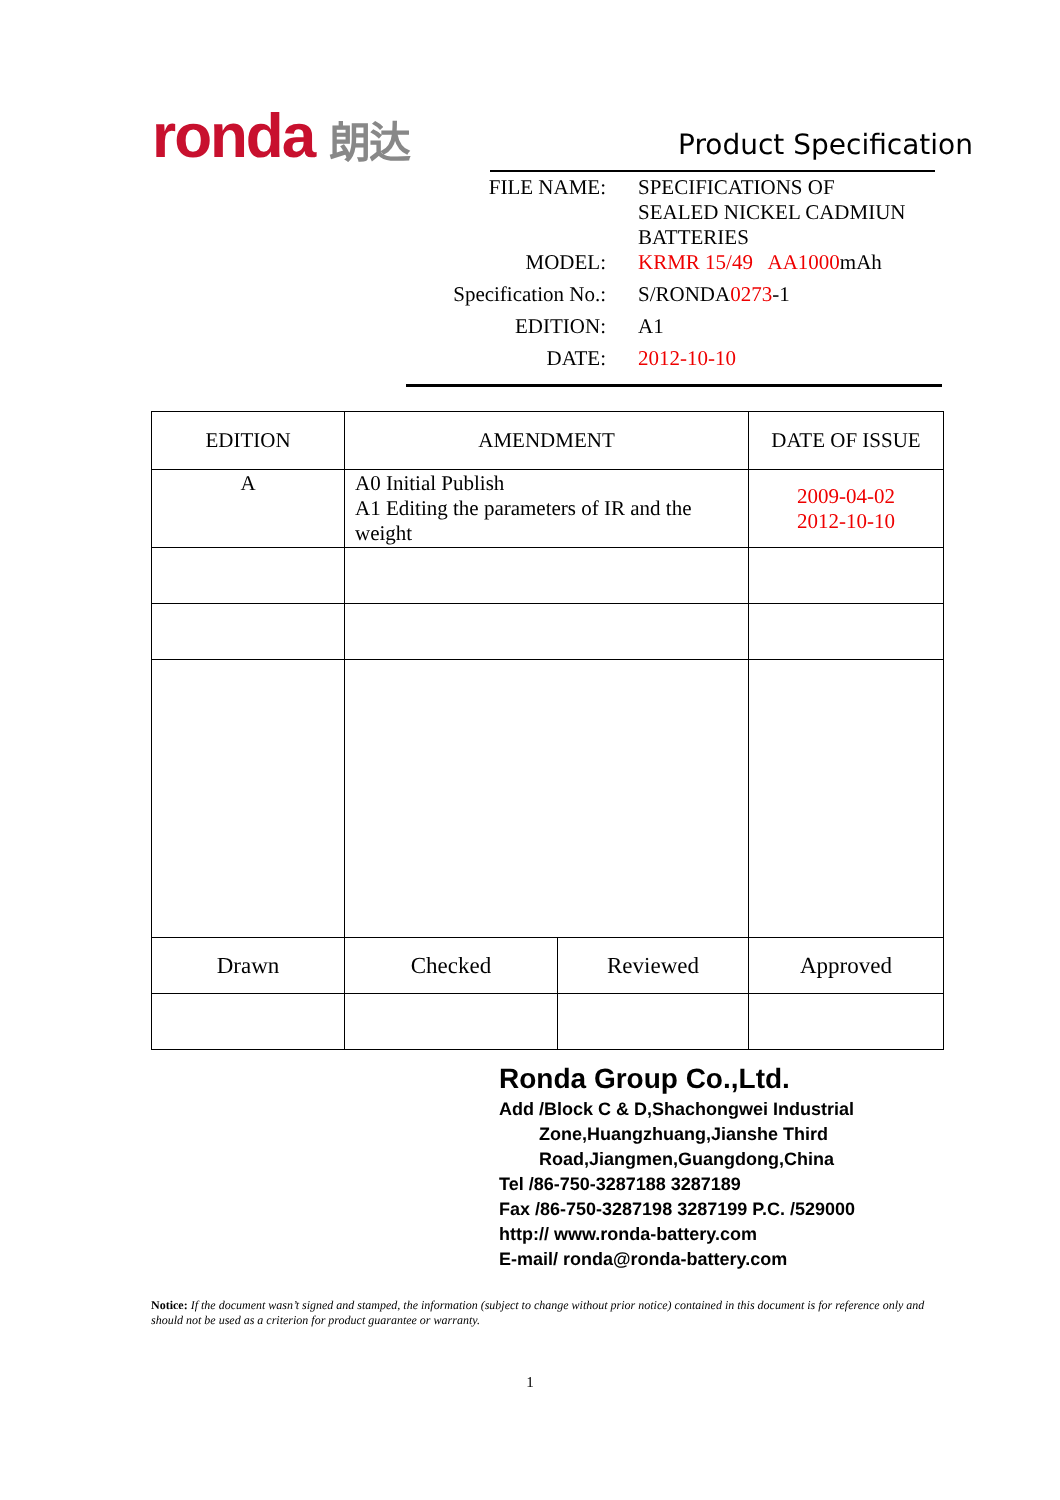ronda 朗达 Product Specification
| FILE NAME: | SPECIFICATIONS OF SEALED NICKEL CADMIUN BATTERIES |
| MODEL: | KRMR 15/49 AA1000 mAh |
| Specification No.: | S/RONDA 0273 -1 |
| EDITION: | A1 |
| DATE: | 2012-10-10 |
| EDITION | AMENDMENT | | DATE OF ISSUE |
| --- | --- | --- | --- |
| A | A0 Initial Publish A1 Editing the parameters of IR and the weight | | 2009-04-02 2012-10-10 |
| Drawn | Checked | Reviewed | Approved |
Ronda Group Co.,Ltd.
Add /Block C & D,Shachongwei Industrial
Zone,Huangzhuang,Jianshe Third
Road,Jiangmen,Guangdong,China
Tel /86-750-3287188 3287189
Fax /86-750-3287198 3287199 P.C. /529000
http:// www.ronda-battery.com
E-mail/ ronda@ronda-battery.com
Notice: If the document wasn’t signed and stamped, the information (subject to change without prior notice) contained in this document is for reference only and should not be used as a criterion for product guarantee or warranty.
1